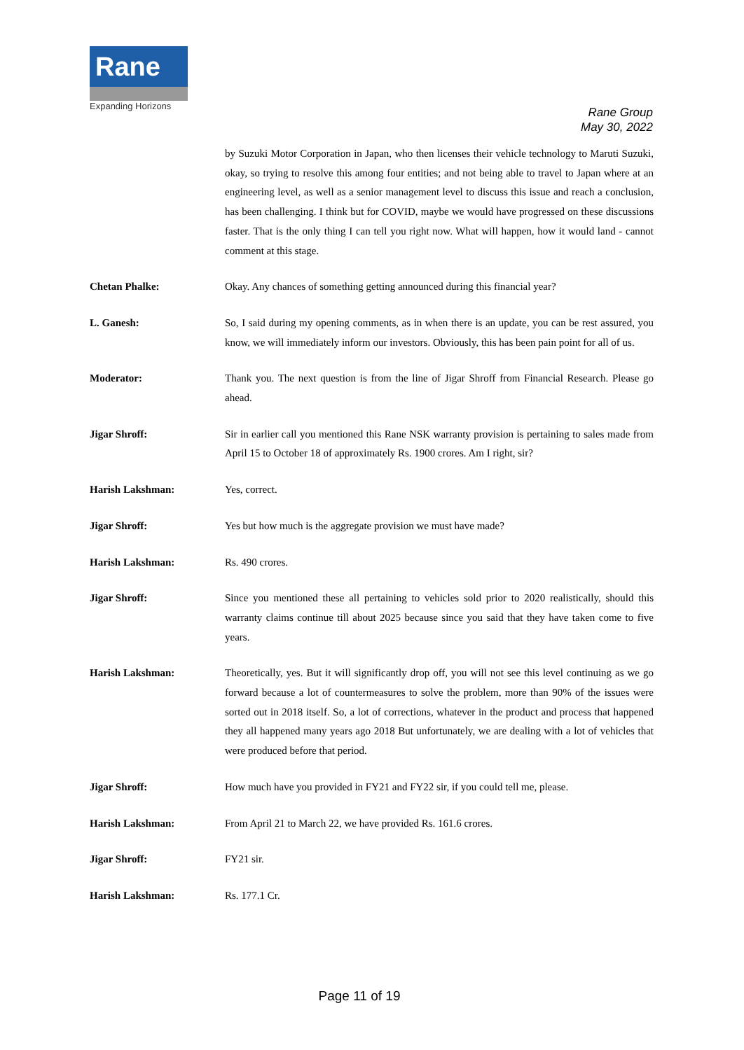Rane
Expanding Horizons
Rane Group
May 30, 2022
by Suzuki Motor Corporation in Japan, who then licenses their vehicle technology to Maruti Suzuki, okay, so trying to resolve this among four entities; and not being able to travel to Japan where at an engineering level, as well as a senior management level to discuss this issue and reach a conclusion, has been challenging. I think but for COVID, maybe we would have progressed on these discussions faster. That is the only thing I can tell you right now. What will happen, how it would land - cannot comment at this stage.
Chetan Phalke: Okay. Any chances of something getting announced during this financial year?
L. Ganesh: So, I said during my opening comments, as in when there is an update, you can be rest assured, you know, we will immediately inform our investors. Obviously, this has been pain point for all of us.
Moderator: Thank you. The next question is from the line of Jigar Shroff from Financial Research. Please go ahead.
Jigar Shroff: Sir in earlier call you mentioned this Rane NSK warranty provision is pertaining to sales made from April 15 to October 18 of approximately Rs. 1900 crores. Am I right, sir?
Harish Lakshman: Yes, correct.
Jigar Shroff: Yes but how much is the aggregate provision we must have made?
Harish Lakshman: Rs. 490 crores.
Jigar Shroff: Since you mentioned these all pertaining to vehicles sold prior to 2020 realistically, should this warranty claims continue till about 2025 because since you said that they have taken come to five years.
Harish Lakshman: Theoretically, yes. But it will significantly drop off, you will not see this level continuing as we go forward because a lot of countermeasures to solve the problem, more than 90% of the issues were sorted out in 2018 itself. So, a lot of corrections, whatever in the product and process that happened they all happened many years ago 2018 But unfortunately, we are dealing with a lot of vehicles that were produced before that period.
Jigar Shroff: How much have you provided in FY21 and FY22 sir, if you could tell me, please.
Harish Lakshman: From April 21 to March 22, we have provided Rs. 161.6 crores.
Jigar Shroff: FY21 sir.
Harish Lakshman: Rs. 177.1 Cr.
Page 11 of 19